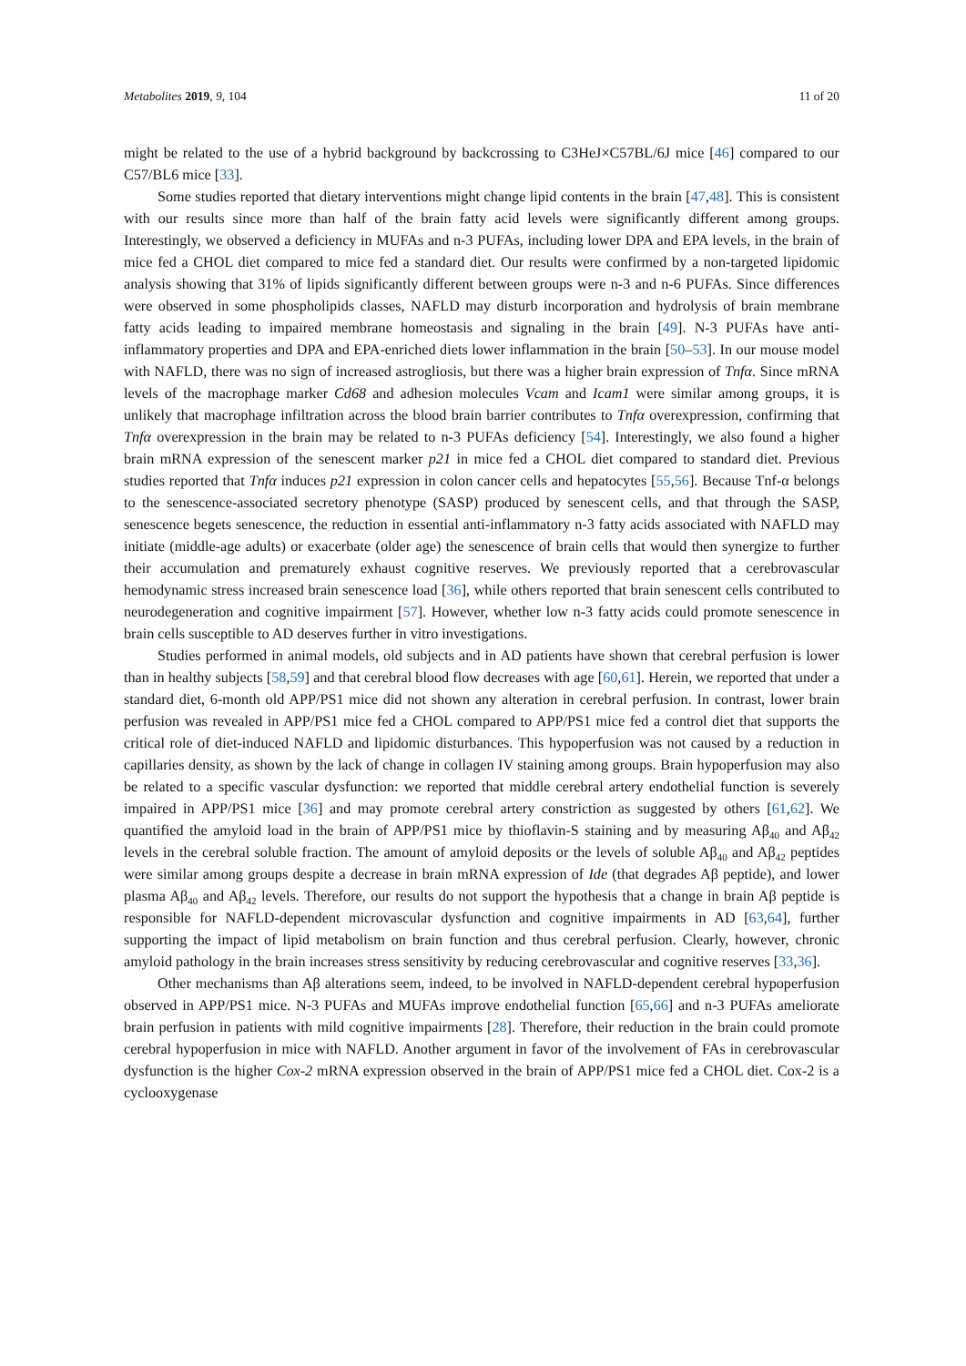Metabolites 2019, 9, 104 11 of 20
might be related to the use of a hybrid background by backcrossing to C3HeJ×C57BL/6J mice [46] compared to our C57/BL6 mice [33].
Some studies reported that dietary interventions might change lipid contents in the brain [47,48]. This is consistent with our results since more than half of the brain fatty acid levels were significantly different among groups. Interestingly, we observed a deficiency in MUFAs and n-3 PUFAs, including lower DPA and EPA levels, in the brain of mice fed a CHOL diet compared to mice fed a standard diet. Our results were confirmed by a non-targeted lipidomic analysis showing that 31% of lipids significantly different between groups were n-3 and n-6 PUFAs. Since differences were observed in some phospholipids classes, NAFLD may disturb incorporation and hydrolysis of brain membrane fatty acids leading to impaired membrane homeostasis and signaling in the brain [49]. N-3 PUFAs have anti-inflammatory properties and DPA and EPA-enriched diets lower inflammation in the brain [50–53]. In our mouse model with NAFLD, there was no sign of increased astrogliosis, but there was a higher brain expression of Tnfα. Since mRNA levels of the macrophage marker Cd68 and adhesion molecules Vcam and Icam1 were similar among groups, it is unlikely that macrophage infiltration across the blood brain barrier contributes to Tnfα overexpression, confirming that Tnfα overexpression in the brain may be related to n-3 PUFAs deficiency [54]. Interestingly, we also found a higher brain mRNA expression of the senescent marker p21 in mice fed a CHOL diet compared to standard diet. Previous studies reported that Tnfα induces p21 expression in colon cancer cells and hepatocytes [55,56]. Because Tnf-α belongs to the senescence-associated secretory phenotype (SASP) produced by senescent cells, and that through the SASP, senescence begets senescence, the reduction in essential anti-inflammatory n-3 fatty acids associated with NAFLD may initiate (middle-age adults) or exacerbate (older age) the senescence of brain cells that would then synergize to further their accumulation and prematurely exhaust cognitive reserves. We previously reported that a cerebrovascular hemodynamic stress increased brain senescence load [36], while others reported that brain senescent cells contributed to neurodegeneration and cognitive impairment [57]. However, whether low n-3 fatty acids could promote senescence in brain cells susceptible to AD deserves further in vitro investigations.
Studies performed in animal models, old subjects and in AD patients have shown that cerebral perfusion is lower than in healthy subjects [58,59] and that cerebral blood flow decreases with age [60,61]. Herein, we reported that under a standard diet, 6-month old APP/PS1 mice did not shown any alteration in cerebral perfusion. In contrast, lower brain perfusion was revealed in APP/PS1 mice fed a CHOL compared to APP/PS1 mice fed a control diet that supports the critical role of diet-induced NAFLD and lipidomic disturbances. This hypoperfusion was not caused by a reduction in capillaries density, as shown by the lack of change in collagen IV staining among groups. Brain hypoperfusion may also be related to a specific vascular dysfunction: we reported that middle cerebral artery endothelial function is severely impaired in APP/PS1 mice [36] and may promote cerebral artery constriction as suggested by others [61,62]. We quantified the amyloid load in the brain of APP/PS1 mice by thioflavin-S staining and by measuring Aβ<sub>40</sub> and Aβ<sub>42</sub> levels in the cerebral soluble fraction. The amount of amyloid deposits or the levels of soluble Aβ<sub>40</sub> and Aβ<sub>42</sub> peptides were similar among groups despite a decrease in brain mRNA expression of Ide (that degrades Aβ peptide), and lower plasma Aβ<sub>40</sub> and Aβ<sub>42</sub> levels. Therefore, our results do not support the hypothesis that a change in brain Aβ peptide is responsible for NAFLD-dependent microvascular dysfunction and cognitive impairments in AD [63,64], further supporting the impact of lipid metabolism on brain function and thus cerebral perfusion. Clearly, however, chronic amyloid pathology in the brain increases stress sensitivity by reducing cerebrovascular and cognitive reserves [33,36].
Other mechanisms than Aβ alterations seem, indeed, to be involved in NAFLD-dependent cerebral hypoperfusion observed in APP/PS1 mice. N-3 PUFAs and MUFAs improve endothelial function [65,66] and n-3 PUFAs ameliorate brain perfusion in patients with mild cognitive impairments [28]. Therefore, their reduction in the brain could promote cerebral hypoperfusion in mice with NAFLD. Another argument in favor of the involvement of FAs in cerebrovascular dysfunction is the higher Cox-2 mRNA expression observed in the brain of APP/PS1 mice fed a CHOL diet. Cox-2 is a cyclooxygenase